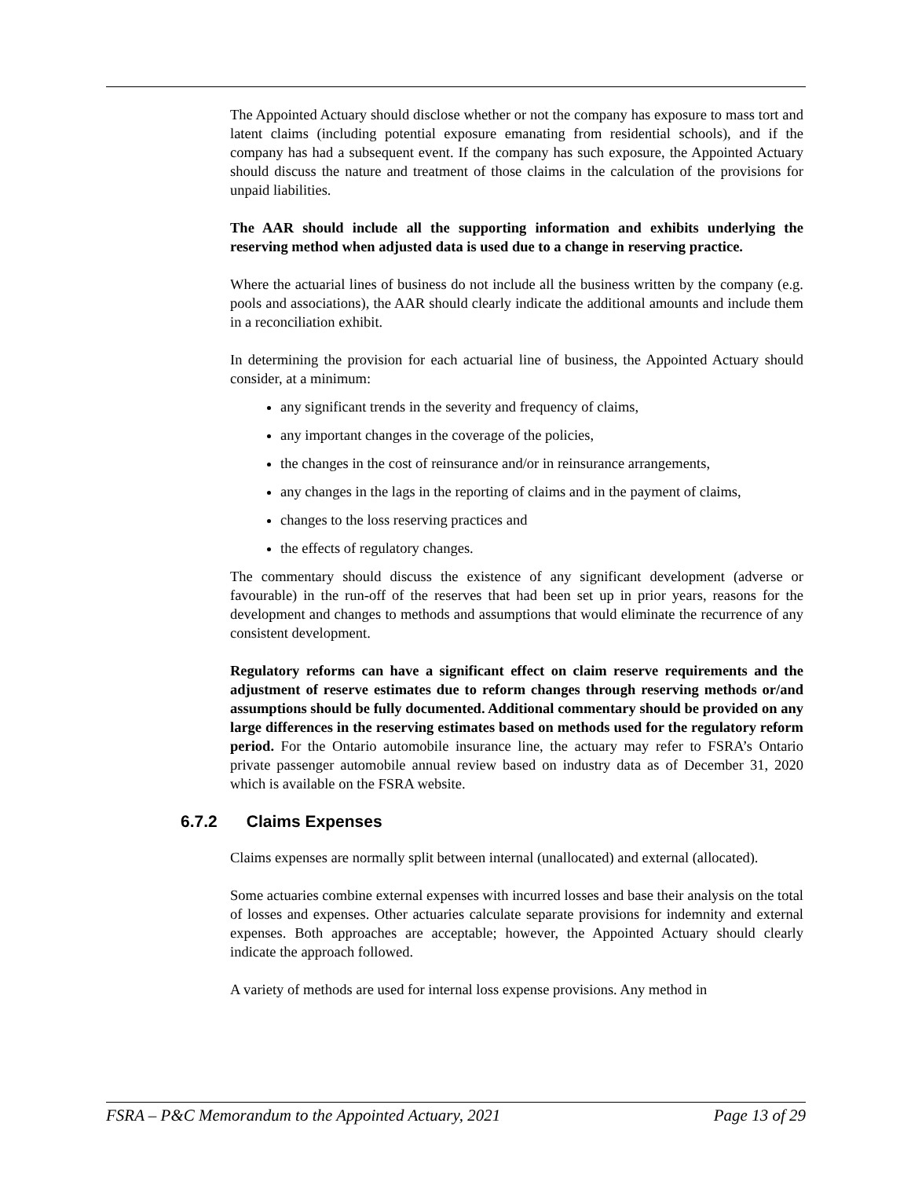The Appointed Actuary should disclose whether or not the company has exposure to mass tort and latent claims (including potential exposure emanating from residential schools), and if the company has had a subsequent event. If the company has such exposure, the Appointed Actuary should discuss the nature and treatment of those claims in the calculation of the provisions for unpaid liabilities.
The AAR should include all the supporting information and exhibits underlying the reserving method when adjusted data is used due to a change in reserving practice.
Where the actuarial lines of business do not include all the business written by the company (e.g. pools and associations), the AAR should clearly indicate the additional amounts and include them in a reconciliation exhibit.
In determining the provision for each actuarial line of business, the Appointed Actuary should consider, at a minimum:
any significant trends in the severity and frequency of claims,
any important changes in the coverage of the policies,
the changes in the cost of reinsurance and/or in reinsurance arrangements,
any changes in the lags in the reporting of claims and in the payment of claims,
changes to the loss reserving practices and
the effects of regulatory changes.
The commentary should discuss the existence of any significant development (adverse or favourable) in the run-off of the reserves that had been set up in prior years, reasons for the development and changes to methods and assumptions that would eliminate the recurrence of any consistent development.
Regulatory reforms can have a significant effect on claim reserve requirements and the adjustment of reserve estimates due to reform changes through reserving methods or/and assumptions should be fully documented. Additional commentary should be provided on any large differences in the reserving estimates based on methods used for the regulatory reform period. For the Ontario automobile insurance line, the actuary may refer to FSRA’s Ontario private passenger automobile annual review based on industry data as of December 31, 2020 which is available on the FSRA website.
6.7.2 Claims Expenses
Claims expenses are normally split between internal (unallocated) and external (allocated).
Some actuaries combine external expenses with incurred losses and base their analysis on the total of losses and expenses. Other actuaries calculate separate provisions for indemnity and external expenses. Both approaches are acceptable; however, the Appointed Actuary should clearly indicate the approach followed.
A variety of methods are used for internal loss expense provisions. Any method in
FSRA – P&C Memorandum to the Appointed Actuary, 2021 Page 13 of 29